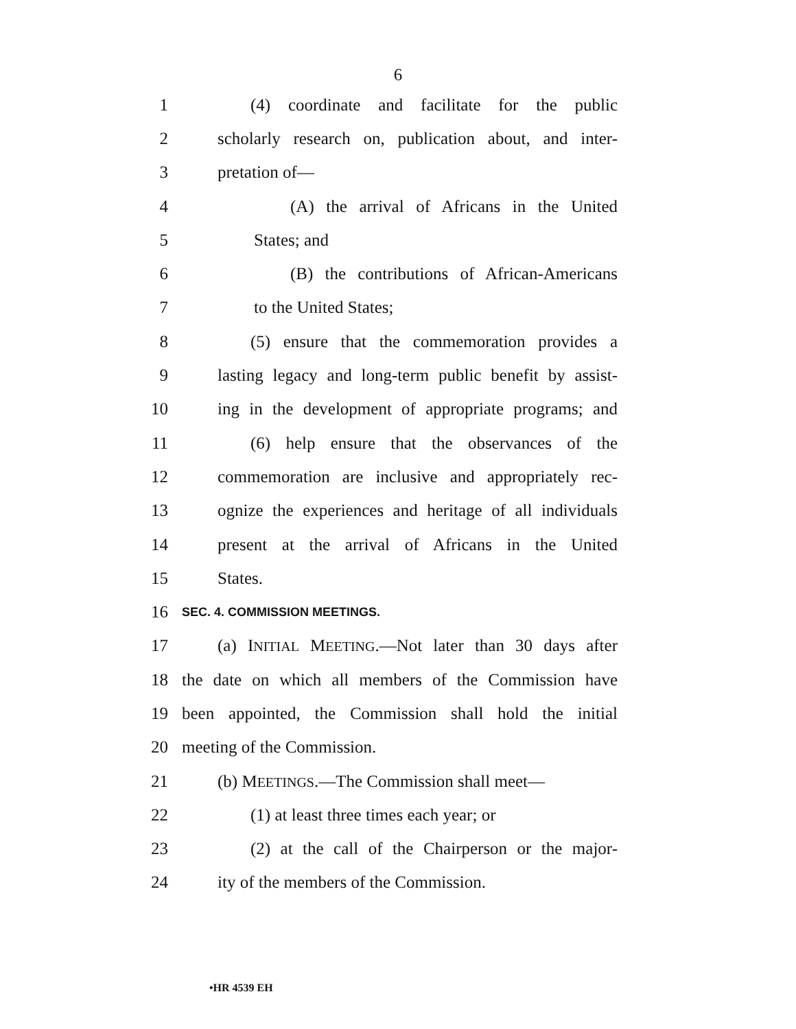6
1 (4) coordinate and facilitate for the public
2 scholarly research on, publication about, and inter-
3 pretation of—
4 (A) the arrival of Africans in the United
5 States; and
6 (B) the contributions of African-Americans
7 to the United States;
8 (5) ensure that the commemoration provides a
9 lasting legacy and long-term public benefit by assist-
10 ing in the development of appropriate programs; and
11 (6) help ensure that the observances of the
12 commemoration are inclusive and appropriately rec-
13 ognize the experiences and heritage of all individuals
14 present at the arrival of Africans in the United
15 States.
16 SEC. 4. COMMISSION MEETINGS.
17 (a) INITIAL MEETING.—Not later than 30 days after
18 the date on which all members of the Commission have
19 been appointed, the Commission shall hold the initial
20 meeting of the Commission.
21 (b) MEETINGS.—The Commission shall meet—
22 (1) at least three times each year; or
23 (2) at the call of the Chairperson or the major-
24 ity of the members of the Commission.
•HR 4539 EH